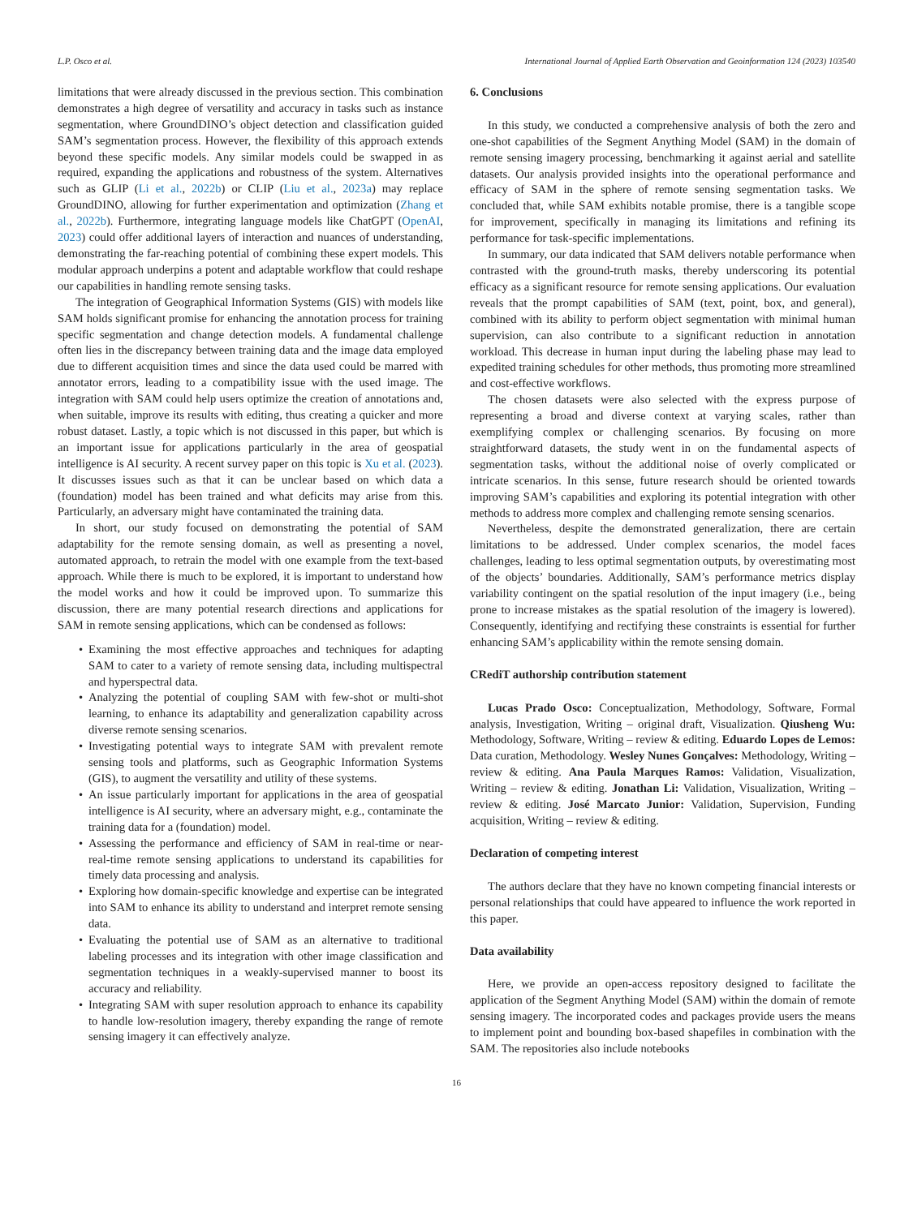L.P. Osco et al. International Journal of Applied Earth Observation and Geoinformation 124 (2023) 103540
limitations that were already discussed in the previous section. This combination demonstrates a high degree of versatility and accuracy in tasks such as instance segmentation, where GroundDINO’s object detection and classification guided SAM’s segmentation process. However, the flexibility of this approach extends beyond these specific models. Any similar models could be swapped in as required, expanding the applications and robustness of the system. Alternatives such as GLIP (Li et al., 2022b) or CLIP (Liu et al., 2023a) may replace GroundDINO, allowing for further experimentation and optimization (Zhang et al., 2022b). Furthermore, integrating language models like ChatGPT (OpenAI, 2023) could offer additional layers of interaction and nuances of understanding, demonstrating the far-reaching potential of combining these expert models. This modular approach underpins a potent and adaptable workflow that could reshape our capabilities in handling remote sensing tasks.
The integration of Geographical Information Systems (GIS) with models like SAM holds significant promise for enhancing the annotation process for training specific segmentation and change detection models. A fundamental challenge often lies in the discrepancy between training data and the image data employed due to different acquisition times and since the data used could be marred with annotator errors, leading to a compatibility issue with the used image. The integration with SAM could help users optimize the creation of annotations and, when suitable, improve its results with editing, thus creating a quicker and more robust dataset. Lastly, a topic which is not discussed in this paper, but which is an important issue for applications particularly in the area of geospatial intelligence is AI security. A recent survey paper on this topic is Xu et al. (2023). It discusses issues such as that it can be unclear based on which data a (foundation) model has been trained and what deficits may arise from this. Particularly, an adversary might have contaminated the training data.
In short, our study focused on demonstrating the potential of SAM adaptability for the remote sensing domain, as well as presenting a novel, automated approach, to retrain the model with one example from the text-based approach. While there is much to be explored, it is important to understand how the model works and how it could be improved upon. To summarize this discussion, there are many potential research directions and applications for SAM in remote sensing applications, which can be condensed as follows:
• Examining the most effective approaches and techniques for adapting SAM to cater to a variety of remote sensing data, including multispectral and hyperspectral data.
• Analyzing the potential of coupling SAM with few-shot or multi-shot learning, to enhance its adaptability and generalization capability across diverse remote sensing scenarios.
• Investigating potential ways to integrate SAM with prevalent remote sensing tools and platforms, such as Geographic Information Systems (GIS), to augment the versatility and utility of these systems.
• An issue particularly important for applications in the area of geospatial intelligence is AI security, where an adversary might, e.g., contaminate the training data for a (foundation) model.
• Assessing the performance and efficiency of SAM in real-time or near-real-time remote sensing applications to understand its capabilities for timely data processing and analysis.
• Exploring how domain-specific knowledge and expertise can be integrated into SAM to enhance its ability to understand and interpret remote sensing data.
• Evaluating the potential use of SAM as an alternative to traditional labeling processes and its integration with other image classification and segmentation techniques in a weakly-supervised manner to boost its accuracy and reliability.
• Integrating SAM with super resolution approach to enhance its capability to handle low-resolution imagery, thereby expanding the range of remote sensing imagery it can effectively analyze.
6. Conclusions
In this study, we conducted a comprehensive analysis of both the zero and one-shot capabilities of the Segment Anything Model (SAM) in the domain of remote sensing imagery processing, benchmarking it against aerial and satellite datasets. Our analysis provided insights into the operational performance and efficacy of SAM in the sphere of remote sensing segmentation tasks. We concluded that, while SAM exhibits notable promise, there is a tangible scope for improvement, specifically in managing its limitations and refining its performance for task-specific implementations.
In summary, our data indicated that SAM delivers notable performance when contrasted with the ground-truth masks, thereby underscoring its potential efficacy as a significant resource for remote sensing applications. Our evaluation reveals that the prompt capabilities of SAM (text, point, box, and general), combined with its ability to perform object segmentation with minimal human supervision, can also contribute to a significant reduction in annotation workload. This decrease in human input during the labeling phase may lead to expedited training schedules for other methods, thus promoting more streamlined and cost-effective workflows.
The chosen datasets were also selected with the express purpose of representing a broad and diverse context at varying scales, rather than exemplifying complex or challenging scenarios. By focusing on more straightforward datasets, the study went in on the fundamental aspects of segmentation tasks, without the additional noise of overly complicated or intricate scenarios. In this sense, future research should be oriented towards improving SAM’s capabilities and exploring its potential integration with other methods to address more complex and challenging remote sensing scenarios.
Nevertheless, despite the demonstrated generalization, there are certain limitations to be addressed. Under complex scenarios, the model faces challenges, leading to less optimal segmentation outputs, by overestimating most of the objects’ boundaries. Additionally, SAM’s performance metrics display variability contingent on the spatial resolution of the input imagery (i.e., being prone to increase mistakes as the spatial resolution of the imagery is lowered). Consequently, identifying and rectifying these constraints is essential for further enhancing SAM’s applicability within the remote sensing domain.
CRediT authorship contribution statement
Lucas Prado Osco: Conceptualization, Methodology, Software, Formal analysis, Investigation, Writing – original draft, Visualization. Qiusheng Wu: Methodology, Software, Writing – review & editing. Eduardo Lopes de Lemos: Data curation, Methodology. Wesley Nunes Gonçalves: Methodology, Writing – review & editing. Ana Paula Marques Ramos: Validation, Visualization, Writing – review & editing. Jonathan Li: Validation, Visualization, Writing – review & editing. José Marcato Junior: Validation, Supervision, Funding acquisition, Writing – review & editing.
Declaration of competing interest
The authors declare that they have no known competing financial interests or personal relationships that could have appeared to influence the work reported in this paper.
Data availability
Here, we provide an open-access repository designed to facilitate the application of the Segment Anything Model (SAM) within the domain of remote sensing imagery. The incorporated codes and packages provide users the means to implement point and bounding box-based shapefiles in combination with the SAM. The repositories also include notebooks
16